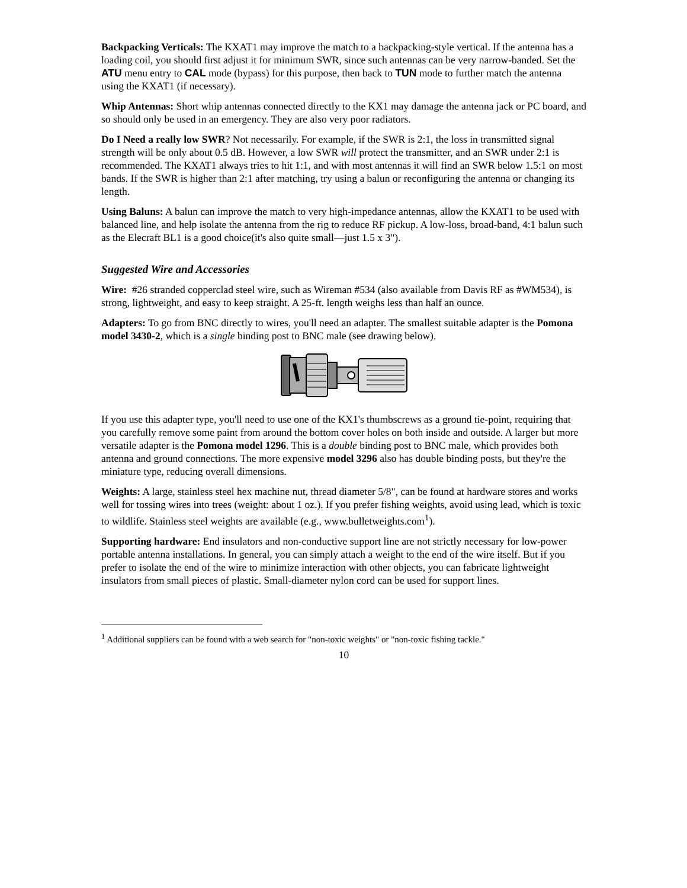Backpacking Verticals: The KXAT1 may improve the match to a backpacking-style vertical. If the antenna has a loading coil, you should first adjust it for minimum SWR, since such antennas can be very narrow-banded. Set the ATU menu entry to CAL mode (bypass) for this purpose, then back to TUN mode to further match the antenna using the KXAT1 (if necessary).
Whip Antennas: Short whip antennas connected directly to the KX1 may damage the antenna jack or PC board, and so should only be used in an emergency. They are also very poor radiators.
Do I Need a really low SWR? Not necessarily. For example, if the SWR is 2:1, the loss in transmitted signal strength will be only about 0.5 dB. However, a low SWR will protect the transmitter, and an SWR under 2:1 is recommended. The KXAT1 always tries to hit 1:1, and with most antennas it will find an SWR below 1.5:1 on most bands. If the SWR is higher than 2:1 after matching, try using a balun or reconfiguring the antenna or changing its length.
Using Baluns: A balun can improve the match to very high-impedance antennas, allow the KXAT1 to be used with balanced line, and help isolate the antenna from the rig to reduce RF pickup. A low-loss, broad-band, 4:1 balun such as the Elecraft BL1 is a good choice(it's also quite small—just 1.5 x 3").
Suggested Wire and Accessories
Wire: #26 stranded copperclad steel wire, such as Wireman #534 (also available from Davis RF as #WM534), is strong, lightweight, and easy to keep straight. A 25-ft. length weighs less than half an ounce.
Adapters: To go from BNC directly to wires, you'll need an adapter. The smallest suitable adapter is the Pomona model 3430-2, which is a single binding post to BNC male (see drawing below).
If you use this adapter type, you'll need to use one of the KX1's thumbscrews as a ground tie-point, requiring that you carefully remove some paint from around the bottom cover holes on both inside and outside. A larger but more versatile adapter is the Pomona model 1296. This is a double binding post to BNC male, which provides both antenna and ground connections. The more expensive model 3296 also has double binding posts, but they're the miniature type, reducing overall dimensions.
Weights: A large, stainless steel hex machine nut, thread diameter 5/8", can be found at hardware stores and works well for tossing wires into trees (weight: about 1 oz.). If you prefer fishing weights, avoid using lead, which is toxic to wildlife. Stainless steel weights are available (e.g., www.bulletweights.com<sup>1</sup>).
Supporting hardware: End insulators and non-conductive support line are not strictly necessary for low-power portable antenna installations. In general, you can simply attach a weight to the end of the wire itself. But if you prefer to isolate the end of the wire to minimize interaction with other objects, you can fabricate lightweight insulators from small pieces of plastic. Small-diameter nylon cord can be used for support lines.
<sup>1</sup> Additional suppliers can be found with a web search for "non-toxic weights" or "non-toxic fishing tackle."
10